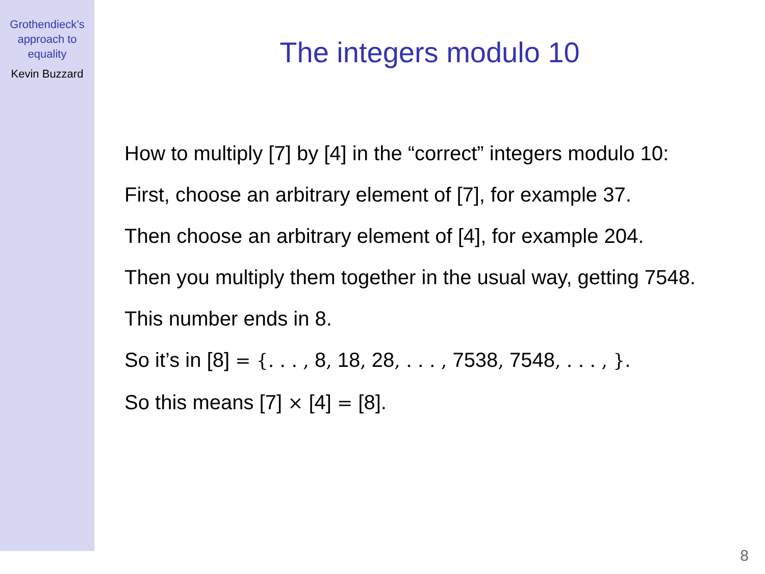Grothendieck’s
approach to
equality
Kevin Buzzard
The integers modulo 10
How to multiply [7] by [4] in the “correct” integers modulo 10:
First, choose an arbitrary element of [7], for example 37.
Then choose an arbitrary element of [4], for example 204.
Then you multiply them together in the usual way, getting 7548.
This number ends in 8.
So it’s in [8] = {. . . , 8, 18, 28, . . . , 7538, 7548, . . . , }.
So this means [7] × [4] = [8].
8